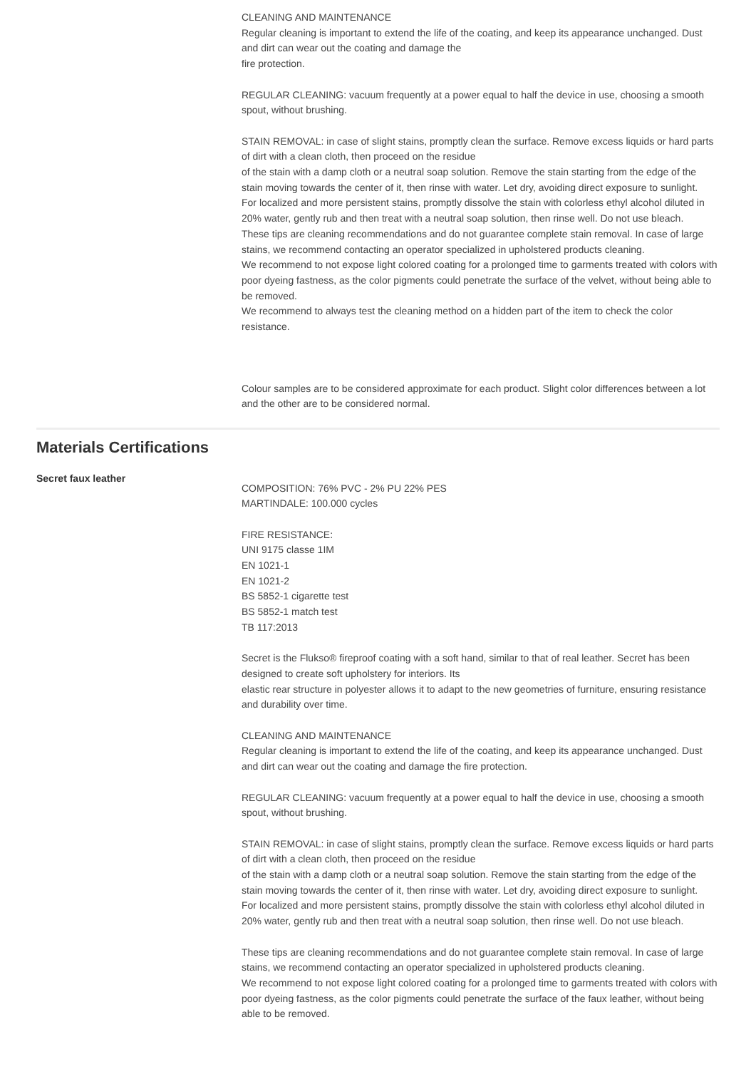CLEANING AND MAINTENANCE
Regular cleaning is important to extend the life of the coating, and keep its appearance unchanged. Dust and dirt can wear out the coating and damage the
fire protection.
REGULAR CLEANING: vacuum frequently at a power equal to half the device in use, choosing a smooth spout, without brushing.
STAIN REMOVAL: in case of slight stains, promptly clean the surface. Remove excess liquids or hard parts of dirt with a clean cloth, then proceed on the residue
of the stain with a damp cloth or a neutral soap solution. Remove the stain starting from the edge of the stain moving towards the center of it, then rinse with water. Let dry, avoiding direct exposure to sunlight.
For localized and more persistent stains, promptly dissolve the stain with colorless ethyl alcohol diluted in 20% water, gently rub and then treat with a neutral soap solution, then rinse well. Do not use bleach.
These tips are cleaning recommendations and do not guarantee complete stain removal. In case of large stains, we recommend contacting an operator specialized in upholstered products cleaning.
We recommend to not expose light colored coating for a prolonged time to garments treated with colors with poor dyeing fastness, as the color pigments could penetrate the surface of the velvet, without being able to be removed.
We recommend to always test the cleaning method on a hidden part of the item to check the color resistance.
Colour samples are to be considered approximate for each product. Slight color differences between a lot and the other are to be considered normal.
Materials Certifications
Secret faux leather
COMPOSITION: 76% PVC - 2% PU 22% PES
MARTINDALE: 100.000 cycles
FIRE RESISTANCE:
UNI 9175 classe 1IM
EN 1021-1
EN 1021-2
BS 5852-1 cigarette test
BS 5852-1 match test
TB 117:2013
Secret is the Flukso® fireproof coating with a soft hand, similar to that of real leather. Secret has been designed to create soft upholstery for interiors. Its
elastic rear structure in polyester allows it to adapt to the new geometries of furniture, ensuring resistance and durability over time.
CLEANING AND MAINTENANCE
Regular cleaning is important to extend the life of the coating, and keep its appearance unchanged. Dust and dirt can wear out the coating and damage the fire protection.
REGULAR CLEANING: vacuum frequently at a power equal to half the device in use, choosing a smooth spout, without brushing.
STAIN REMOVAL: in case of slight stains, promptly clean the surface. Remove excess liquids or hard parts of dirt with a clean cloth, then proceed on the residue
of the stain with a damp cloth or a neutral soap solution. Remove the stain starting from the edge of the stain moving towards the center of it, then rinse with water. Let dry, avoiding direct exposure to sunlight.
For localized and more persistent stains, promptly dissolve the stain with colorless ethyl alcohol diluted in 20% water, gently rub and then treat with a neutral soap solution, then rinse well. Do not use bleach.
These tips are cleaning recommendations and do not guarantee complete stain removal. In case of large stains, we recommend contacting an operator specialized in upholstered products cleaning.
We recommend to not expose light colored coating for a prolonged time to garments treated with colors with poor dyeing fastness, as the color pigments could penetrate the surface of the faux leather, without being able to be removed.